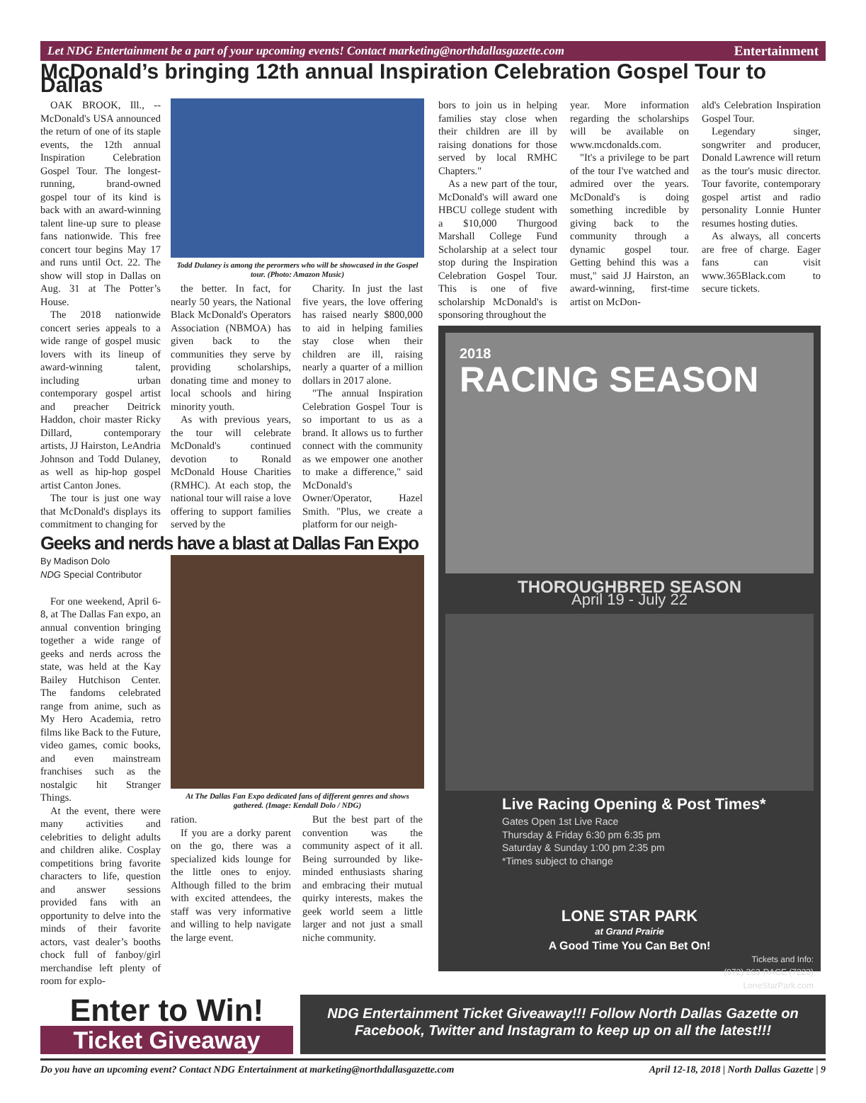Let NDG Entertainment be a part of your upcoming events! Contact marketing@northdallasgazette.com Entertainment
McDonald’s bringing 12th annual Inspiration Celebration Gospel Tour to Dallas
OAK BROOK, Ill., -- McDonald's USA announced the return of one of its staple events, the 12th annual Inspiration Celebration Gospel Tour. The longest-running, brand-owned gospel tour of its kind is back with an award-winning talent line-up sure to please fans nationwide. This free concert tour begins May 17 and runs until Oct. 22. The show will stop in Dallas on Aug. 31 at The Potter’s House.
The 2018 nationwide concert series appeals to a wide range of gospel music lovers with its lineup of award-winning talent, including urban contemporary gospel artist and preacher Deitrick Haddon, choir master Ricky Dillard, contemporary artists, JJ Hairston, LeAndria Johnson and Todd Dulaney, as well as hip-hop gospel artist Canton Jones.
The tour is just one way that McDonald's displays its commitment to changing for
Todd Dulaney is among the perormers who will be showcased in the Gospel tour. (Photo: Amazon Music)
the better. In fact, for nearly 50 years, the National Black McDonald's Operators Association (NBMOA) has given back to the communities they serve by providing scholarships, donating time and money to local schools and hiring minority youth.
As with previous years, the tour will celebrate McDonald's continued devotion to Ronald McDonald House Charities (RMHC). At each stop, the national tour will raise a love offering to support families served by the
Charity. In just the last five years, the love offering has raised nearly $800,000 to aid in helping families stay close when their children are ill, raising nearly a quarter of a million dollars in 2017 alone.
"The annual Inspiration Celebration Gospel Tour is so important to us as a brand. It allows us to further connect with the community as we empower one another to make a difference," said McDonald's Owner/Operator, Hazel Smith. "Plus, we create a platform for our neigh-
Geeks and nerds have a blast at Dallas Fan Expo
By Madison Dolo
NDG Special Contributor
For one weekend, April 6-8, at The Dallas Fan expo, an annual convention bringing together a wide range of geeks and nerds across the state, was held at the Kay Bailey Hutchison Center. The fandoms celebrated range from anime, such as My Hero Academia, retro films like Back to the Future, video games, comic books, and even mainstream franchises such as the nostalgic hit Stranger Things.
At the event, there were many activities and celebrities to delight adults and children alike. Cosplay competitions bring favorite characters to life, question and answer sessions provided fans with an opportunity to delve into the minds of their favorite actors, vast dealer’s booths chock full of fanboy/girl merchandise left plenty of room for explo-
At The Dallas Fan Expo dedicated fans of different genres and shows gathered. (Image: Kendall Dolo / NDG)
ration.
If you are a dorky parent on the go, there was a specialized kids lounge for the little ones to enjoy. Although filled to the brim with excited attendees, the staff was very informative and willing to help navigate the large event.
But the best part of the convention was the community aspect of it all. Being surrounded by like-minded enthusiasts sharing and embracing their mutual quirky interests, makes the geek world seem a little larger and not just a small niche community.
bors to join us in helping families stay close when their children are ill by raising donations for those served by local RMHC Chapters."
As a new part of the tour, McDonald's will award one HBCU college student with a $10,000 Thurgood Marshall College Fund Scholarship at a select tour stop during the Inspiration Celebration Gospel Tour. This is one of five scholarship McDonald's is sponsoring throughout the
year. More information regarding the scholarships will be available on www.mcdonalds.com.
"It's a privilege to be part of the tour I've watched and admired over the years. McDonald's is doing something incredible by giving back to the community through a dynamic gospel tour. Getting behind this was a must," said JJ Hairston, an award-winning, first-time artist on McDon-
ald's Celebration Inspiration Gospel Tour.
Legendary singer, songwriter and producer, Donald Lawrence will return as the tour's music director. Tour favorite, contemporary gospel artist and radio personality Lonnie Hunter resumes hosting duties.
As always, all concerts are free of charge. Eager fans can visit www.365Black.com to secure tickets.
2018
RACING SEASON
THOROUGHBRED SEASON
April 19 - July 22
Live Racing Opening & Post Times*
Gates Open 1st Live Race
Thursday & Friday 6:30 pm 6:35 pm
Saturday & Sunday 1:00 pm 2:35 pm
*Times subject to change
LONE STAR PARK
at Grand Prairie
A Good Time You Can Bet On!
Tickets and Info:
(972) 263-RACE (7223)
LoneStarPark.com
Enter to Win!
Ticket Giveaway
NDG Entertainment Ticket Giveaway!!! Follow North Dallas Gazette on Facebook, Twitter and Instagram to keep up on all the latest!!!
Do you have an upcoming event? Contact NDG Entertainment at marketing@northdallasgazette.com April 12-18, 2018 | North Dallas Gazette | 9